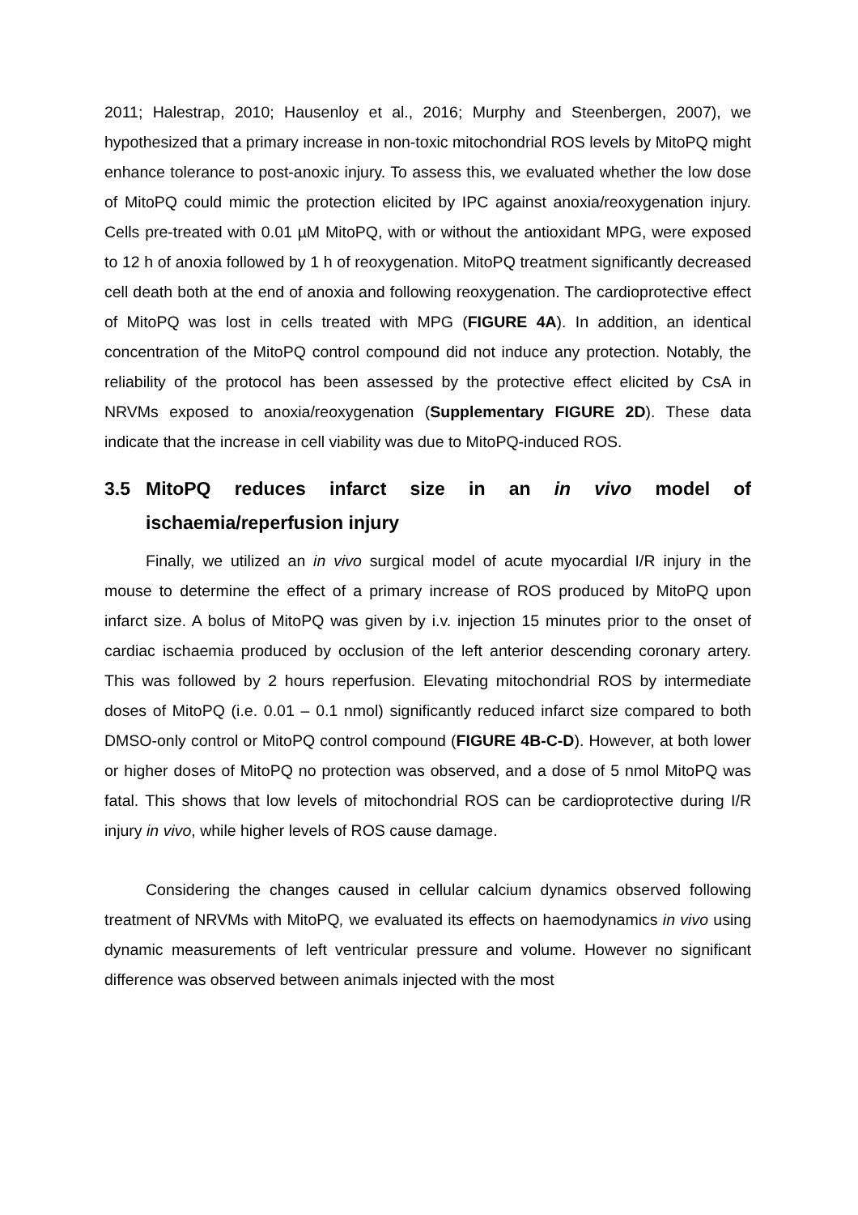2011; Halestrap, 2010; Hausenloy et al., 2016; Murphy and Steenbergen, 2007), we hypothesized that a primary increase in non-toxic mitochondrial ROS levels by MitoPQ might enhance tolerance to post-anoxic injury. To assess this, we evaluated whether the low dose of MitoPQ could mimic the protection elicited by IPC against anoxia/reoxygenation injury. Cells pre-treated with 0.01 µM MitoPQ, with or without the antioxidant MPG, were exposed to 12 h of anoxia followed by 1 h of reoxygenation. MitoPQ treatment significantly decreased cell death both at the end of anoxia and following reoxygenation. The cardioprotective effect of MitoPQ was lost in cells treated with MPG (FIGURE 4A). In addition, an identical concentration of the MitoPQ control compound did not induce any protection. Notably, the reliability of the protocol has been assessed by the protective effect elicited by CsA in NRVMs exposed to anoxia/reoxygenation (Supplementary FIGURE 2D). These data indicate that the increase in cell viability was due to MitoPQ-induced ROS.
3.5 MitoPQ reduces infarct size in an in vivo model of ischaemia/reperfusion injury
Finally, we utilized an in vivo surgical model of acute myocardial I/R injury in the mouse to determine the effect of a primary increase of ROS produced by MitoPQ upon infarct size. A bolus of MitoPQ was given by i.v. injection 15 minutes prior to the onset of cardiac ischaemia produced by occlusion of the left anterior descending coronary artery. This was followed by 2 hours reperfusion. Elevating mitochondrial ROS by intermediate doses of MitoPQ (i.e. 0.01 – 0.1 nmol) significantly reduced infarct size compared to both DMSO-only control or MitoPQ control compound (FIGURE 4B-C-D). However, at both lower or higher doses of MitoPQ no protection was observed, and a dose of 5 nmol MitoPQ was fatal. This shows that low levels of mitochondrial ROS can be cardioprotective during I/R injury in vivo, while higher levels of ROS cause damage.
Considering the changes caused in cellular calcium dynamics observed following treatment of NRVMs with MitoPQ, we evaluated its effects on haemodynamics in vivo using dynamic measurements of left ventricular pressure and volume. However no significant difference was observed between animals injected with the most